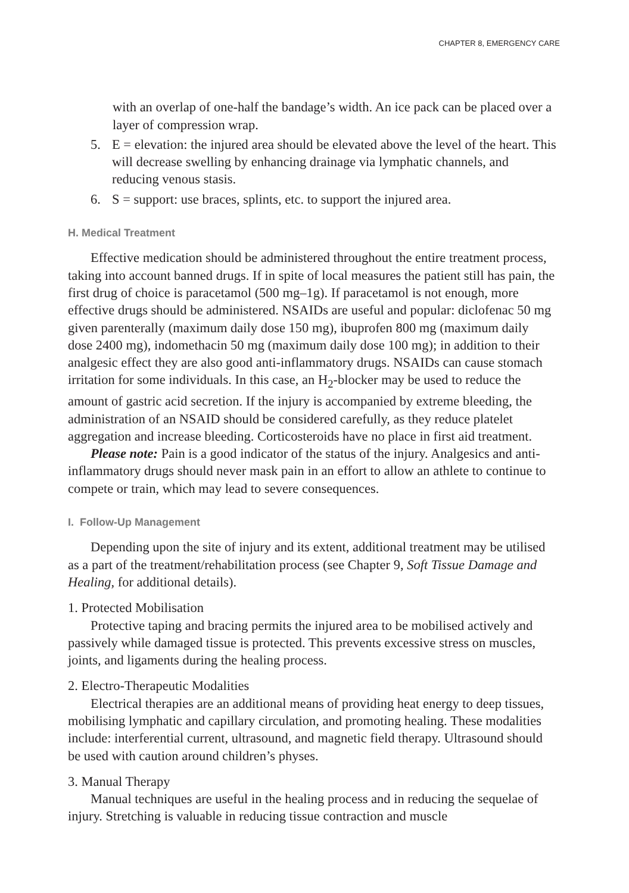CHAPTER 8, EMERGENCY CARE
with an overlap of one-half the bandage’s width. An ice pack can be placed over a layer of compression wrap.
5. E = elevation: the injured area should be elevated above the level of the heart. This will decrease swelling by enhancing drainage via lymphatic channels, and reducing venous stasis.
6. S = support: use braces, splints, etc. to support the injured area.
H. Medical Treatment
Effective medication should be administered throughout the entire treatment process, taking into account banned drugs. If in spite of local measures the patient still has pain, the first drug of choice is paracetamol (500 mg–1g). If paracetamol is not enough, more effective drugs should be administered. NSAIDs are useful and popular: diclofenac 50 mg given parenterally (maximum daily dose 150 mg), ibuprofen 800 mg (maximum daily dose 2400 mg), indomethacin 50 mg (maximum daily dose 100 mg); in addition to their analgesic effect they are also good anti-inflammatory drugs. NSAIDs can cause stomach irritation for some individuals. In this case, an H<sub>2</sub>-blocker may be used to reduce the amount of gastric acid secretion. If the injury is accompanied by extreme bleeding, the administration of an NSAID should be considered carefully, as they reduce platelet aggregation and increase bleeding. Corticosteroids have no place in first aid treatment.
Please note: Pain is a good indicator of the status of the injury. Analgesics and anti-inflammatory drugs should never mask pain in an effort to allow an athlete to continue to compete or train, which may lead to severe consequences.
I. Follow-Up Management
Depending upon the site of injury and its extent, additional treatment may be utilised as a part of the treatment/rehabilitation process (see Chapter 9, Soft Tissue Damage and Healing, for additional details).
1. Protected Mobilisation
Protective taping and bracing permits the injured area to be mobilised actively and passively while damaged tissue is protected. This prevents excessive stress on muscles, joints, and ligaments during the healing process.
2. Electro-Therapeutic Modalities
Electrical therapies are an additional means of providing heat energy to deep tissues, mobilising lymphatic and capillary circulation, and promoting healing. These modalities include: interferential current, ultrasound, and magnetic field therapy. Ultrasound should be used with caution around children’s physes.
3. Manual Therapy
Manual techniques are useful in the healing process and in reducing the sequelae of injury. Stretching is valuable in reducing tissue contraction and muscle